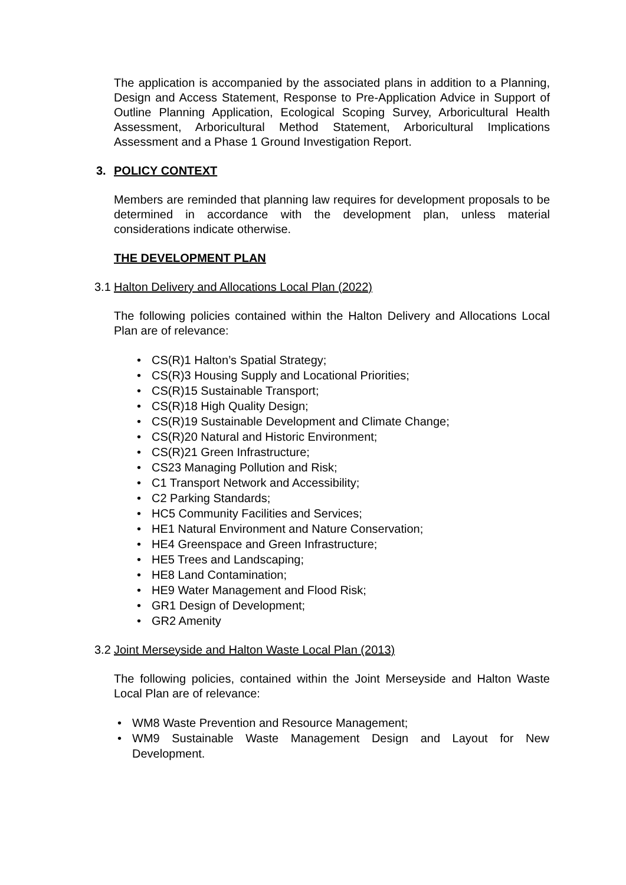The application is accompanied by the associated plans in addition to a Planning, Design and Access Statement, Response to Pre-Application Advice in Support of Outline Planning Application, Ecological Scoping Survey, Arboricultural Health Assessment, Arboricultural Method Statement, Arboricultural Implications Assessment and a Phase 1 Ground Investigation Report.
3. POLICY CONTEXT
Members are reminded that planning law requires for development proposals to be determined in accordance with the development plan, unless material considerations indicate otherwise.
THE DEVELOPMENT PLAN
3.1 Halton Delivery and Allocations Local Plan (2022)
The following policies contained within the Halton Delivery and Allocations Local Plan are of relevance:
• CS(R)1 Halton’s Spatial Strategy;
• CS(R)3 Housing Supply and Locational Priorities;
• CS(R)15 Sustainable Transport;
• CS(R)18 High Quality Design;
• CS(R)19 Sustainable Development and Climate Change;
• CS(R)20 Natural and Historic Environment;
• CS(R)21 Green Infrastructure;
• CS23 Managing Pollution and Risk;
• C1 Transport Network and Accessibility;
• C2 Parking Standards;
• HC5 Community Facilities and Services;
• HE1 Natural Environment and Nature Conservation;
• HE4 Greenspace and Green Infrastructure;
• HE5 Trees and Landscaping;
• HE8 Land Contamination;
• HE9 Water Management and Flood Risk;
• GR1 Design of Development;
• GR2 Amenity
3.2 Joint Merseyside and Halton Waste Local Plan (2013)
The following policies, contained within the Joint Merseyside and Halton Waste Local Plan are of relevance:
• WM8 Waste Prevention and Resource Management;
• WM9 Sustainable Waste Management Design and Layout for New Development.